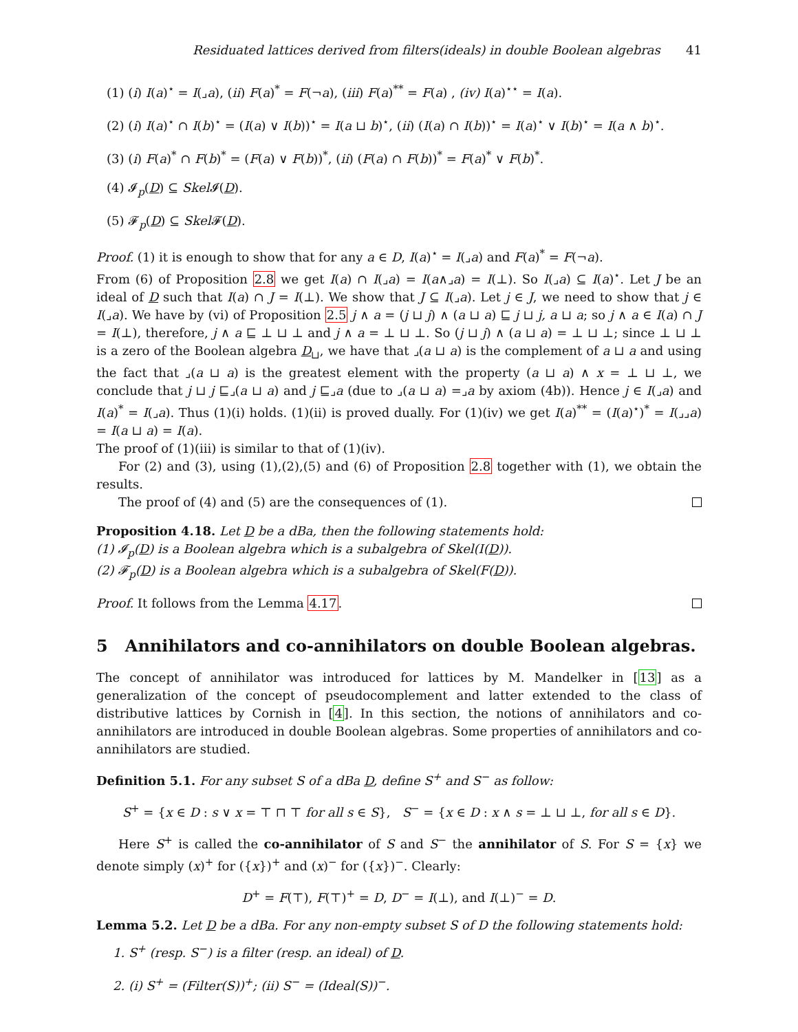Residuated lattices derived from filters(ideals) in double Boolean algebras 41
(1) (i) I(a)<sup>⋆</sup> = I(⌟a), (ii) F(a)<sup>*</sup> = F(¬a), (iii) F(a)<sup>**</sup> = F(a) , (iv) I(a)<sup>⋆⋆</sup> = I(a).
(2) (i) I(a)<sup>⋆</sup> ∩ I(b)<sup>⋆</sup> = (I(a) ∨ I(b))<sup>⋆</sup> = I(a ⊔ b)<sup>⋆</sup>, (ii) (I(a) ∩ I(b))<sup>⋆</sup> = I(a)<sup>⋆</sup> ∨ I(b)<sup>⋆</sup> = I(a ∧ b)<sup>⋆</sup>.
(3) (i) F(a)<sup>*</sup> ∩ F(b)<sup>*</sup> = (F(a) ∨ F(b))<sup>*</sup>, (ii) (F(a) ∩ F(b))<sup>*</sup> = F(a)<sup>*</sup> ∨ F(b)<sup>*</sup>.
(4) 𝓘<sub>p</sub>(D) ⊆ Skel 𝓘(D).
(5) 𝓕<sub>p</sub>(D) ⊆ Skel 𝓕(D).
Proof. (1) it is enough to show that for any a ∈ D, I(a)<sup>⋆</sup> = I(⌟a) and F(a)<sup>*</sup> = F(¬a).
From (6) of Proposition 2.8 we get I(a) ∩ I(⌟a) = I(a∧⌟a) = I(⊥). So I(⌟a) ⊆ I(a)<sup>⋆</sup>. Let J be an ideal of D such that I(a) ∩ J = I(⊥). We show that J ⊆ I(⌟a). Let j ∈ J, we need to show that j ∈ I(⌟a). We have by (vi) of Proposition 2.5 j ∧ a = (j ⊔ j) ∧ (a ⊔ a) ⊑ j ⊔ j, a ⊔ a; so j ∧ a ∈ I(a) ∩ J = I(⊥), therefore, j ∧ a ⊑ ⊥ ⊔ ⊥ and j ∧ a = ⊥ ⊔ ⊥. So (j ⊔ j) ∧ (a ⊔ a) = ⊥ ⊔ ⊥; since ⊥ ⊔ ⊥ is a zero of the Boolean algebra D<sub>⊔</sub>, we have that ⌟(a ⊔ a) is the complement of a ⊔ a and using the fact that ⌟(a ⊔ a) is the greatest element with the property (a ⊔ a) ∧ x = ⊥ ⊔ ⊥, we conclude that j ⊔ j ⊑⌟(a ⊔ a) and j ⊑⌟a (due to ⌟(a ⊔ a) =⌟a by axiom (4b)). Hence j ∈ I(⌟a) and I(a)<sup>*</sup> = I(⌟a). Thus (1)(i) holds. (1)(ii) is proved dually. For (1)(iv) we get I(a)<sup>**</sup> = (I(a)<sup>⋆</sup>)<sup>*</sup> = I(⌟⌟a) = I(a ⊔ a) = I(a).
The proof of (1)(iii) is similar to that of (1)(iv).
For (2) and (3), using (1),(2),(5) and (6) of Proposition 2.8 together with (1), we obtain the results.
The proof of (4) and (5) are the consequences of (1).
Proposition 4.18. Let D be a dBa, then the following statements hold:
(1) 𝓘<sub>p</sub>(D) is a Boolean algebra which is a subalgebra of Skel(I(D)).
(2) 𝓕<sub>p</sub>(D) is a Boolean algebra which is a subalgebra of Skel(F(D)).
Proof. It follows from the Lemma 4.17.
5 Annihilators and co-annihilators on double Boolean algebras.
The concept of annihilator was introduced for lattices by M. Mandelker in [13] as a generalization of the concept of pseudocomplement and latter extended to the class of distributive lattices by Cornish in [4]. In this section, the notions of annihilators and co-annihilators are introduced in double Boolean algebras. Some properties of annihilators and co-annihilators are studied.
Definition 5.1. For any subset S of a dBa D, define S<sup>+</sup> and S<sup>−</sup> as follow:
S<sup>+</sup> = {x ∈ D : s ∨ x = ⊤ ⊓ ⊤ for all s ∈ S}, S<sup>−</sup> = {x ∈ D : x ∧ s = ⊥ ⊔ ⊥, for all s ∈ D}.
Here S<sup>+</sup> is called the co-annihilator of S and S<sup>−</sup> the annihilator of S. For S = {x} we denote simply (x)<sup>+</sup> for ({x})<sup>+</sup> and (x)<sup>−</sup> for ({x})<sup>−</sup>. Clearly:
D<sup>+</sup> = F(⊤), F(⊤)<sup>+</sup> = D, D<sup>−</sup> = I(⊥), and I(⊥)<sup>−</sup> = D.
Lemma 5.2. Let D be a dBa. For any non-empty subset S of D the following statements hold:
1. S<sup>+</sup> (resp. S<sup>−</sup>) is a filter (resp. an ideal) of D.
2. (i) S<sup>+</sup> = (Filter(S))<sup>+</sup>; (ii) S<sup>−</sup> = (Ideal(S))<sup>−</sup>.